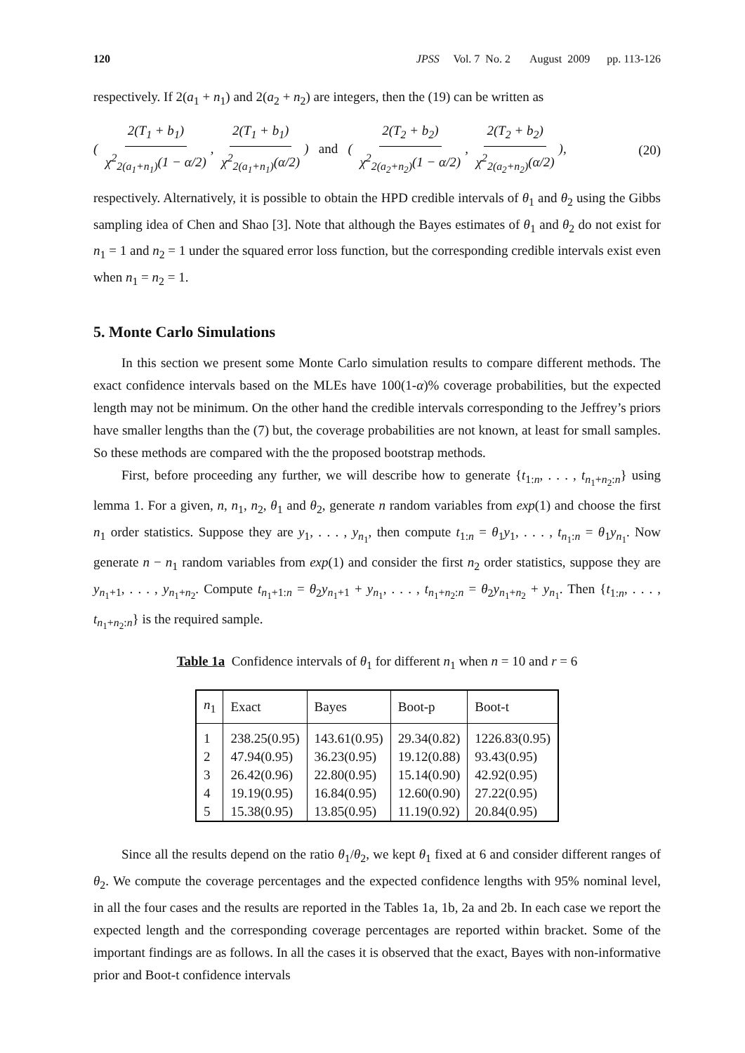120 JPSS Vol. 7 No. 2 August 2009 pp. 113-126
respectively. If 2(a<sub>1</sub> + n<sub>1</sub>) and 2(a<sub>2</sub> + n<sub>2</sub>) are integers, then the (19) can be written as
( 2(T<sub>1</sub> + b<sub>1</sub>) χ<sup>2</sup><sub>2(a<sub>1</sub>+n<sub>1</sub>)</sub>(1 − α/2), 2(T<sub>1</sub> + b<sub>1</sub>) χ<sup>2</sup><sub>2(a<sub>1</sub>+n<sub>1</sub>)</sub>(α/2)) and ( 2(T<sub>2</sub> + b<sub>2</sub>) χ<sup>2</sup><sub>2(a<sub>2</sub>+n<sub>2</sub>)</sub>(1 − α/2), 2(T<sub>2</sub> + b<sub>2</sub>) χ<sup>2</sup><sub>2(a<sub>2</sub>+n<sub>2</sub>)</sub>(α/2)), (20)
respectively. Alternatively, it is possible to obtain the HPD credible intervals of θ<sub>1</sub> and θ<sub>2</sub> using the Gibbs sampling idea of Chen and Shao [3]. Note that although the Bayes estimates of θ<sub>1</sub> and θ<sub>2</sub> do not exist for n<sub>1</sub> = 1 and n<sub>2</sub> = 1 under the squared error loss function, but the corresponding credible intervals exist even when n<sub>1</sub> = n<sub>2</sub> = 1.
5. Monte Carlo Simulations
In this section we present some Monte Carlo simulation results to compare different methods. The exact confidence intervals based on the MLEs have 100(1-α)% coverage probabilities, but the expected length may not be minimum. On the other hand the credible intervals corresponding to the Jeffrey’s priors have smaller lengths than the (7) but, the coverage probabilities are not known, at least for small samples. So these methods are compared with the the proposed bootstrap methods.
First, before proceeding any further, we will describe how to generate {t<sub>1:n</sub>, . . . , t<sub>n<sub>1</sub>+n<sub>2</sub>:n</sub>} using lemma 1. For a given, n, n<sub>1</sub>, n<sub>2</sub>, θ<sub>1</sub> and θ<sub>2</sub>, generate n random variables from exp(1) and choose the first n<sub>1</sub> order statistics. Suppose they are y<sub>1</sub>, . . . , y<sub>n<sub>1</sub></sub>, then compute t<sub>1:n</sub> = θ<sub>1</sub>y<sub>1</sub>, . . . , t<sub>n<sub>1</sub>:n</sub> = θ<sub>1</sub>y<sub>n<sub>1</sub></sub>. Now generate n − n<sub>1</sub> random variables from exp(1) and consider the first n<sub>2</sub> order statistics, suppose they are y<sub>n<sub>1</sub>+1</sub>, . . . , y<sub>n<sub>1</sub>+n<sub>2</sub></sub>. Compute t<sub>n<sub>1</sub>+1:n</sub> = θ<sub>2</sub>y<sub>n<sub>1</sub>+1</sub> + y<sub>n<sub>1</sub></sub>, . . . , t<sub>n<sub>1</sub>+n<sub>2</sub>:n</sub> = θ<sub>2</sub>y<sub>n<sub>1</sub>+n<sub>2</sub></sub> + y<sub>n<sub>1</sub></sub>. Then {t<sub>1:n</sub>, . . . , t<sub>n<sub>1</sub>+n<sub>2</sub>:n</sub>} is the required sample.
Table 1a Confidence intervals of θ<sub>1</sub> for different n<sub>1</sub> when n = 10 and r = 6
| n<sub>1</sub> | Exact | Bayes | Boot-p | Boot-t |
| --- | --- | --- | --- | --- |
| 1 | 238.25(0.95) | 143.61(0.95) | 29.34(0.82) | 1226.83(0.95) |
| 2 | 47.94(0.95) | 36.23(0.95) | 19.12(0.88) | 93.43(0.95) |
| 3 | 26.42(0.96) | 22.80(0.95) | 15.14(0.90) | 42.92(0.95) |
| 4 | 19.19(0.95) | 16.84(0.95) | 12.60(0.90) | 27.22(0.95) |
| 5 | 15.38(0.95) | 13.85(0.95) | 11.19(0.92) | 20.84(0.95) |
Since all the results depend on the ratio θ<sub>1</sub>/θ<sub>2</sub>, we kept θ<sub>1</sub> fixed at 6 and consider different ranges of θ<sub>2</sub>. We compute the coverage percentages and the expected confidence lengths with 95% nominal level, in all the four cases and the results are reported in the Tables 1a, 1b, 2a and 2b. In each case we report the expected length and the corresponding coverage percentages are reported within bracket. Some of the important findings are as follows. In all the cases it is observed that the exact, Bayes with non-informative prior and Boot-t confidence intervals